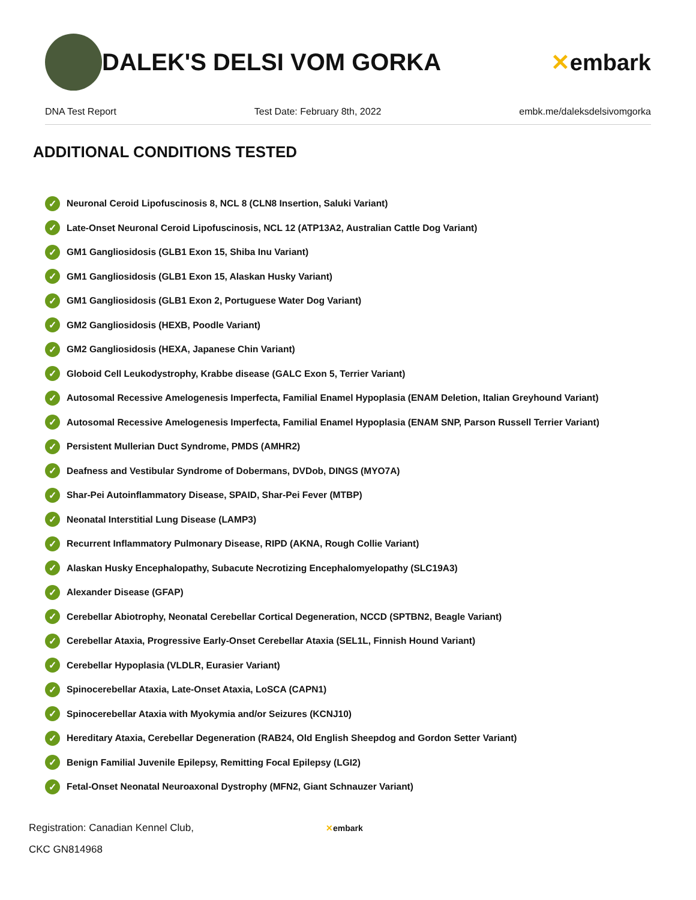DALEK'S DELSI VOM GORKA ✕embark
DNA Test Report Test Date: February 8th, 2022 embk.me/daleksdelsivomgorka
ADDITIONAL CONDITIONS TESTED
✓ Neuronal Ceroid Lipofuscinosis 8, NCL 8 (CLN8 Insertion, Saluki Variant)
✓ Late-Onset Neuronal Ceroid Lipofuscinosis, NCL 12 (ATP13A2, Australian Cattle Dog Variant)
✓ GM1 Gangliosidosis (GLB1 Exon 15, Shiba Inu Variant)
✓ GM1 Gangliosidosis (GLB1 Exon 15, Alaskan Husky Variant)
✓ GM1 Gangliosidosis (GLB1 Exon 2, Portuguese Water Dog Variant)
✓ GM2 Gangliosidosis (HEXB, Poodle Variant)
✓ GM2 Gangliosidosis (HEXA, Japanese Chin Variant)
✓ Globoid Cell Leukodystrophy, Krabbe disease (GALC Exon 5, Terrier Variant)
✓ Autosomal Recessive Amelogenesis Imperfecta, Familial Enamel Hypoplasia (ENAM Deletion, Italian Greyhound Variant)
✓ Autosomal Recessive Amelogenesis Imperfecta, Familial Enamel Hypoplasia (ENAM SNP, Parson Russell Terrier Variant)
✓ Persistent Mullerian Duct Syndrome, PMDS (AMHR2)
✓ Deafness and Vestibular Syndrome of Dobermans, DVDob, DINGS (MYO7A)
✓ Shar-Pei Autoinflammatory Disease, SPAID, Shar-Pei Fever (MTBP)
✓ Neonatal Interstitial Lung Disease (LAMP3)
✓ Recurrent Inflammatory Pulmonary Disease, RIPD (AKNA, Rough Collie Variant)
✓ Alaskan Husky Encephalopathy, Subacute Necrotizing Encephalomyelopathy (SLC19A3)
✓ Alexander Disease (GFAP)
✓ Cerebellar Abiotrophy, Neonatal Cerebellar Cortical Degeneration, NCCD (SPTBN2, Beagle Variant)
✓ Cerebellar Ataxia, Progressive Early-Onset Cerebellar Ataxia (SEL1L, Finnish Hound Variant)
✓ Cerebellar Hypoplasia (VLDLR, Eurasier Variant)
✓ Spinocerebellar Ataxia, Late-Onset Ataxia, LoSCA (CAPN1)
✓ Spinocerebellar Ataxia with Myokymia and/or Seizures (KCNJ10)
✓ Hereditary Ataxia, Cerebellar Degeneration (RAB24, Old English Sheepdog and Gordon Setter Variant)
✓ Benign Familial Juvenile Epilepsy, Remitting Focal Epilepsy (LGI2)
✓ Fetal-Onset Neonatal Neuroaxonal Dystrophy (MFN2, Giant Schnauzer Variant)
Registration: Canadian Kennel Club,
CKC GN814968
✕embark